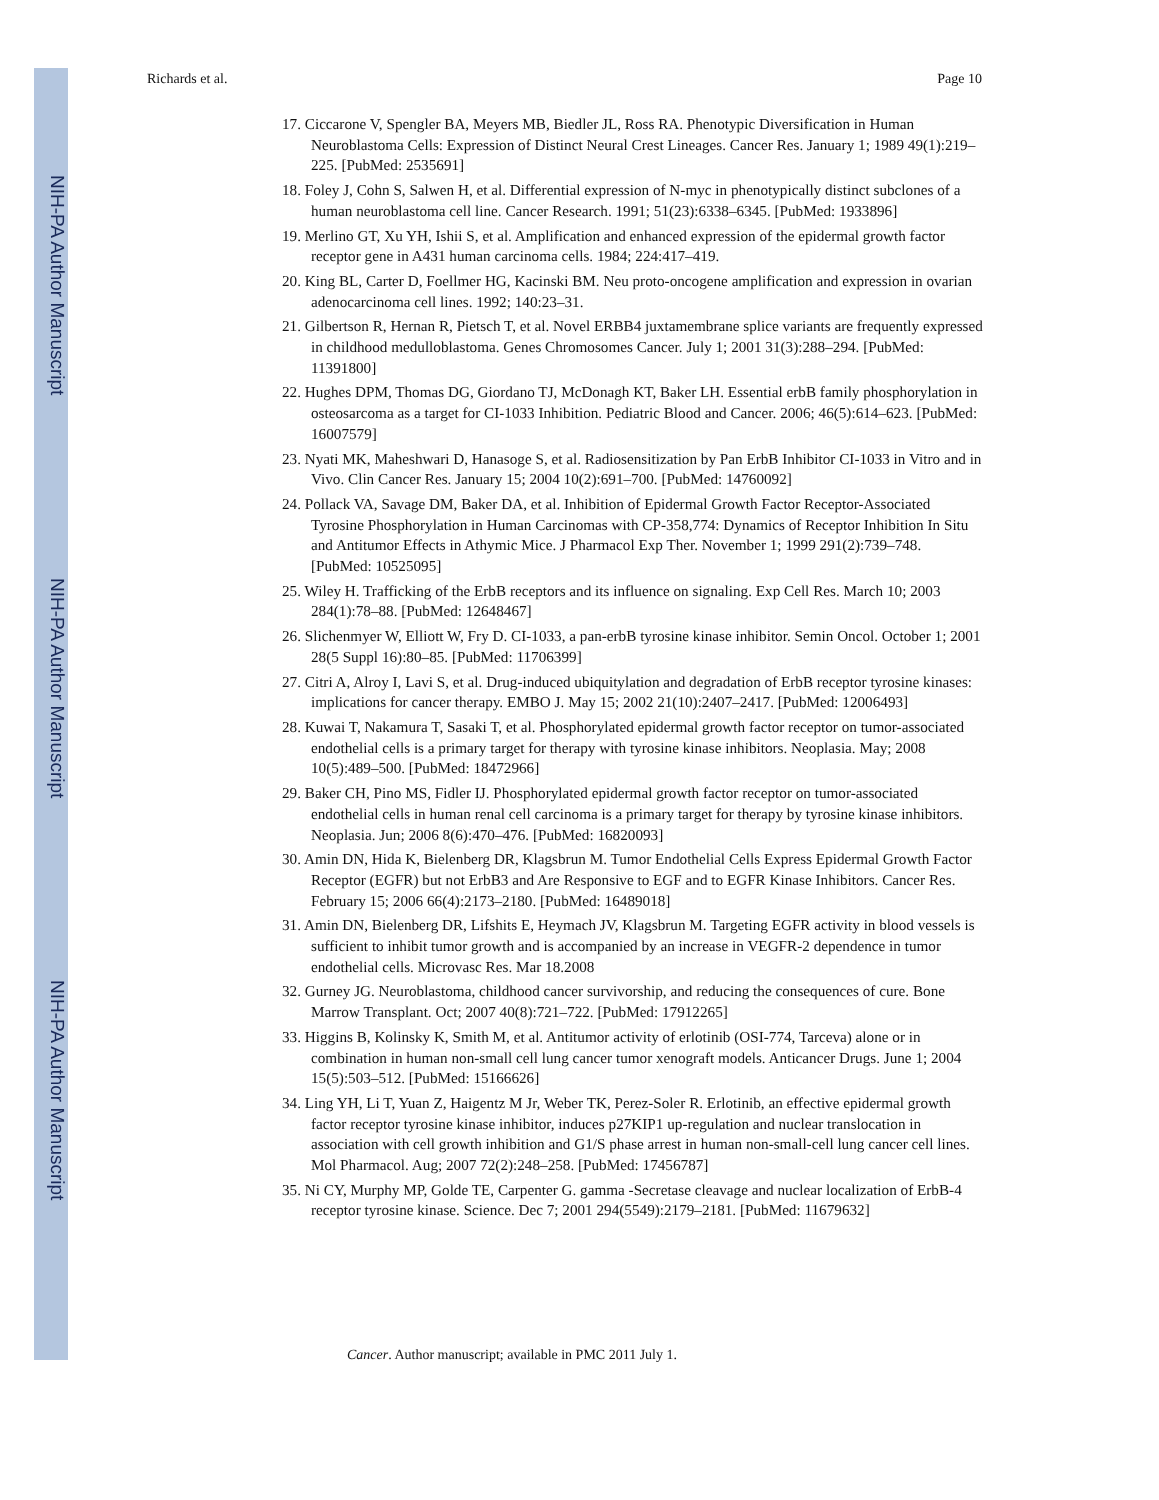NIH-PA Author Manuscript
NIH-PA Author Manuscript
NIH-PA Author Manuscript
Richards et al. Page 10
17. Ciccarone V, Spengler BA, Meyers MB, Biedler JL, Ross RA. Phenotypic Diversification in Human Neuroblastoma Cells: Expression of Distinct Neural Crest Lineages. Cancer Res. January 1; 1989 49(1):219–225. [PubMed: 2535691]
18. Foley J, Cohn S, Salwen H, et al. Differential expression of N-myc in phenotypically distinct subclones of a human neuroblastoma cell line. Cancer Research. 1991; 51(23):6338–6345. [PubMed: 1933896]
19. Merlino GT, Xu YH, Ishii S, et al. Amplification and enhanced expression of the epidermal growth factor receptor gene in A431 human carcinoma cells. 1984; 224:417–419.
20. King BL, Carter D, Foellmer HG, Kacinski BM. Neu proto-oncogene amplification and expression in ovarian adenocarcinoma cell lines. 1992; 140:23–31.
21. Gilbertson R, Hernan R, Pietsch T, et al. Novel ERBB4 juxtamembrane splice variants are frequently expressed in childhood medulloblastoma. Genes Chromosomes Cancer. July 1; 2001 31(3):288–294. [PubMed: 11391800]
22. Hughes DPM, Thomas DG, Giordano TJ, McDonagh KT, Baker LH. Essential erbB family phosphorylation in osteosarcoma as a target for CI-1033 Inhibition. Pediatric Blood and Cancer. 2006; 46(5):614–623. [PubMed: 16007579]
23. Nyati MK, Maheshwari D, Hanasoge S, et al. Radiosensitization by Pan ErbB Inhibitor CI-1033 in Vitro and in Vivo. Clin Cancer Res. January 15; 2004 10(2):691–700. [PubMed: 14760092]
24. Pollack VA, Savage DM, Baker DA, et al. Inhibition of Epidermal Growth Factor Receptor-Associated Tyrosine Phosphorylation in Human Carcinomas with CP-358,774: Dynamics of Receptor Inhibition In Situ and Antitumor Effects in Athymic Mice. J Pharmacol Exp Ther. November 1; 1999 291(2):739–748. [PubMed: 10525095]
25. Wiley H. Trafficking of the ErbB receptors and its influence on signaling. Exp Cell Res. March 10; 2003 284(1):78–88. [PubMed: 12648467]
26. Slichenmyer W, Elliott W, Fry D. CI-1033, a pan-erbB tyrosine kinase inhibitor. Semin Oncol. October 1; 2001 28(5 Suppl 16):80–85. [PubMed: 11706399]
27. Citri A, Alroy I, Lavi S, et al. Drug-induced ubiquitylation and degradation of ErbB receptor tyrosine kinases: implications for cancer therapy. EMBO J. May 15; 2002 21(10):2407–2417. [PubMed: 12006493]
28. Kuwai T, Nakamura T, Sasaki T, et al. Phosphorylated epidermal growth factor receptor on tumor-associated endothelial cells is a primary target for therapy with tyrosine kinase inhibitors. Neoplasia. May; 2008 10(5):489–500. [PubMed: 18472966]
29. Baker CH, Pino MS, Fidler IJ. Phosphorylated epidermal growth factor receptor on tumor-associated endothelial cells in human renal cell carcinoma is a primary target for therapy by tyrosine kinase inhibitors. Neoplasia. Jun; 2006 8(6):470–476. [PubMed: 16820093]
30. Amin DN, Hida K, Bielenberg DR, Klagsbrun M. Tumor Endothelial Cells Express Epidermal Growth Factor Receptor (EGFR) but not ErbB3 and Are Responsive to EGF and to EGFR Kinase Inhibitors. Cancer Res. February 15; 2006 66(4):2173–2180. [PubMed: 16489018]
31. Amin DN, Bielenberg DR, Lifshits E, Heymach JV, Klagsbrun M. Targeting EGFR activity in blood vessels is sufficient to inhibit tumor growth and is accompanied by an increase in VEGFR-2 dependence in tumor endothelial cells. Microvasc Res. Mar 18.2008
32. Gurney JG. Neuroblastoma, childhood cancer survivorship, and reducing the consequences of cure. Bone Marrow Transplant. Oct; 2007 40(8):721–722. [PubMed: 17912265]
33. Higgins B, Kolinsky K, Smith M, et al. Antitumor activity of erlotinib (OSI-774, Tarceva) alone or in combination in human non-small cell lung cancer tumor xenograft models. Anticancer Drugs. June 1; 2004 15(5):503–512. [PubMed: 15166626]
34. Ling YH, Li T, Yuan Z, Haigentz M Jr, Weber TK, Perez-Soler R. Erlotinib, an effective epidermal growth factor receptor tyrosine kinase inhibitor, induces p27KIP1 up-regulation and nuclear translocation in association with cell growth inhibition and G1/S phase arrest in human non-small-cell lung cancer cell lines. Mol Pharmacol. Aug; 2007 72(2):248–258. [PubMed: 17456787]
35. Ni CY, Murphy MP, Golde TE, Carpenter G. gamma -Secretase cleavage and nuclear localization of ErbB-4 receptor tyrosine kinase. Science. Dec 7; 2001 294(5549):2179–2181. [PubMed: 11679632]
Cancer. Author manuscript; available in PMC 2011 July 1.